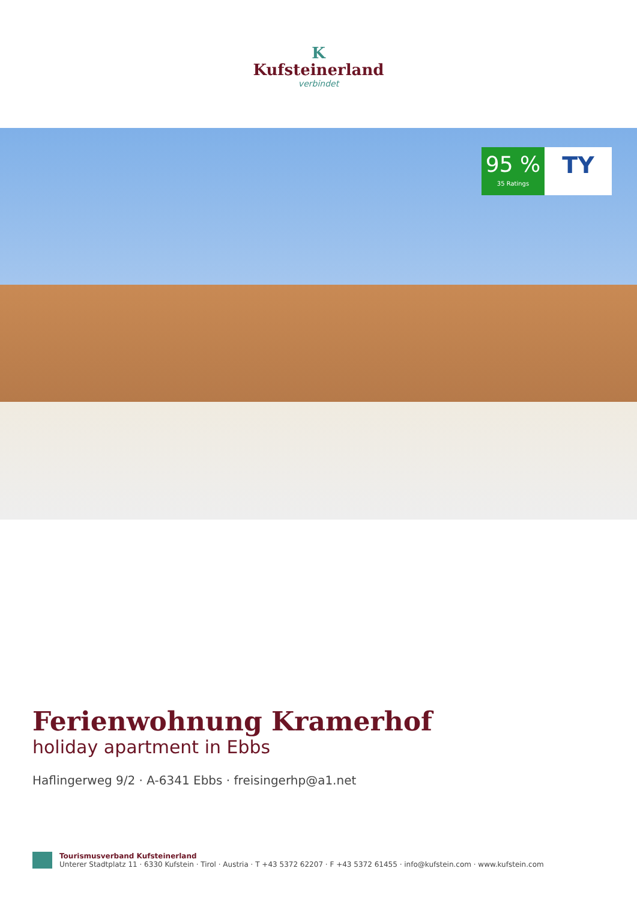K
Kufsteinerland
verbindet
95 %
35 Ratings
TY
Ferienwohnung Kramerhof
holiday apartment in Ebbs
Haflingerweg 9/2 · A-6341 Ebbs · freisingerhp@a1.net
Tourismusverband Kufsteinerland
Unterer Stadtplatz 11 · 6330 Kufstein · Tirol · Austria · T +43 5372 62207 · F +43 5372 61455 · info@kufstein.com · www.kufstein.com